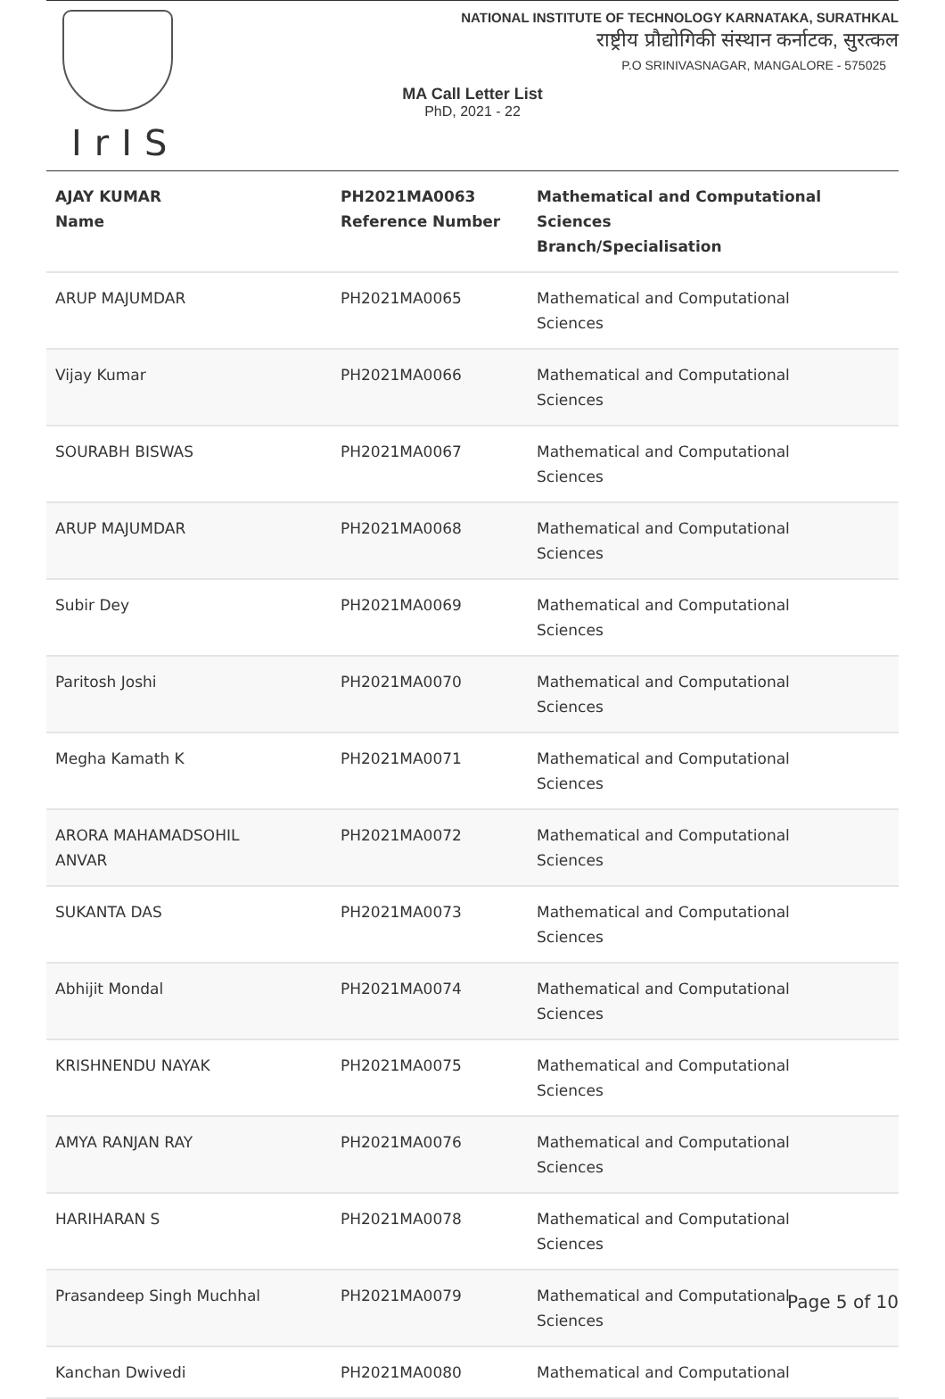IrIS
NATIONAL INSTITUTE OF TECHNOLOGY KARNATAKA, SURATHKAL
राष्ट्रीय प्रौद्योगिकी संस्थान कर्नाटक, सुरत्कल
P.O SRINIVASNAGAR, MANGALORE - 575025
MA Call Letter List
PhD, 2021 - 22
| AJAY KUMAR Name | PH2021MA0063 Reference Number | Mathematical and Computational Sciences Branch/Specialisation |
| --- | --- | --- |
| ARUP MAJUMDAR | PH2021MA0065 | Mathematical and Computational Sciences |
| Vijay Kumar | PH2021MA0066 | Mathematical and Computational Sciences |
| SOURABH BISWAS | PH2021MA0067 | Mathematical and Computational Sciences |
| ARUP MAJUMDAR | PH2021MA0068 | Mathematical and Computational Sciences |
| Subir Dey | PH2021MA0069 | Mathematical and Computational Sciences |
| Paritosh Joshi | PH2021MA0070 | Mathematical and Computational Sciences |
| Megha Kamath K | PH2021MA0071 | Mathematical and Computational Sciences |
| ARORA MAHAMADSOHIL ANVAR | PH2021MA0072 | Mathematical and Computational Sciences |
| SUKANTA DAS | PH2021MA0073 | Mathematical and Computational Sciences |
| Abhijit Mondal | PH2021MA0074 | Mathematical and Computational Sciences |
| KRISHNENDU NAYAK | PH2021MA0075 | Mathematical and Computational Sciences |
| AMYA RANJAN RAY | PH2021MA0076 | Mathematical and Computational Sciences |
| HARIHARAN S | PH2021MA0078 | Mathematical and Computational Sciences |
| Prasandeep Singh Muchhal | PH2021MA0079 | Mathematical and Computational Sciences |
| Kanchan Dwivedi | PH2021MA0080 | Mathematical and Computational |
Page 5 of 10